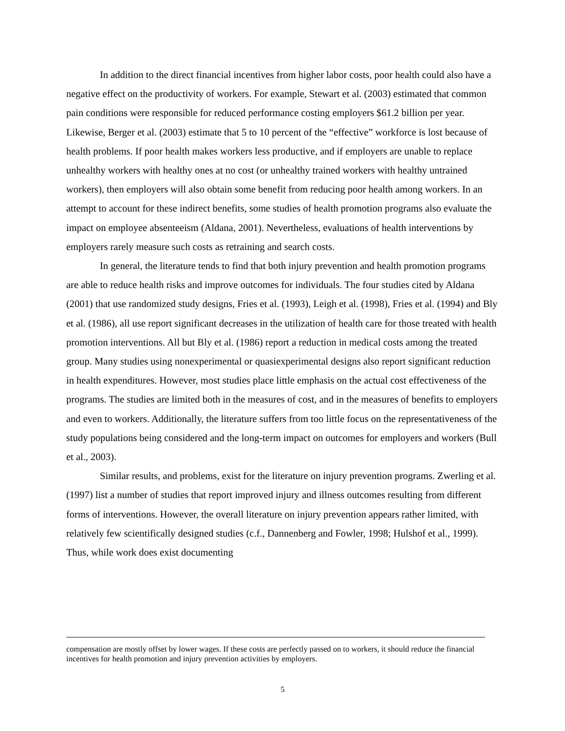In addition to the direct financial incentives from higher labor costs, poor health could also have a negative effect on the productivity of workers. For example, Stewart et al. (2003) estimated that common pain conditions were responsible for reduced performance costing employers $61.2 billion per year. Likewise, Berger et al. (2003) estimate that 5 to 10 percent of the “effective” workforce is lost because of health problems. If poor health makes workers less productive, and if employers are unable to replace unhealthy workers with healthy ones at no cost (or unhealthy trained workers with healthy untrained workers), then employers will also obtain some benefit from reducing poor health among workers. In an attempt to account for these indirect benefits, some studies of health promotion programs also evaluate the impact on employee absenteeism (Aldana, 2001). Nevertheless, evaluations of health interventions by employers rarely measure such costs as retraining and search costs.
In general, the literature tends to find that both injury prevention and health promotion programs are able to reduce health risks and improve outcomes for individuals. The four studies cited by Aldana (2001) that use randomized study designs, Fries et al. (1993), Leigh et al. (1998), Fries et al. (1994) and Bly et al. (1986), all use report significant decreases in the utilization of health care for those treated with health promotion interventions. All but Bly et al. (1986) report a reduction in medical costs among the treated group. Many studies using nonexperimental or quasiexperimental designs also report significant reduction in health expenditures. However, most studies place little emphasis on the actual cost effectiveness of the programs. The studies are limited both in the measures of cost, and in the measures of benefits to employers and even to workers. Additionally, the literature suffers from too little focus on the representativeness of the study populations being considered and the long-term impact on outcomes for employers and workers (Bull et al., 2003).
Similar results, and problems, exist for the literature on injury prevention programs. Zwerling et al. (1997) list a number of studies that report improved injury and illness outcomes resulting from different forms of interventions. However, the overall literature on injury prevention appears rather limited, with relatively few scientifically designed studies (c.f., Dannenberg and Fowler, 1998; Hulshof et al., 1999). Thus, while work does exist documenting
compensation are mostly offset by lower wages. If these costs are perfectly passed on to workers, it should reduce the financial incentives for health promotion and injury prevention activities by employers.
5